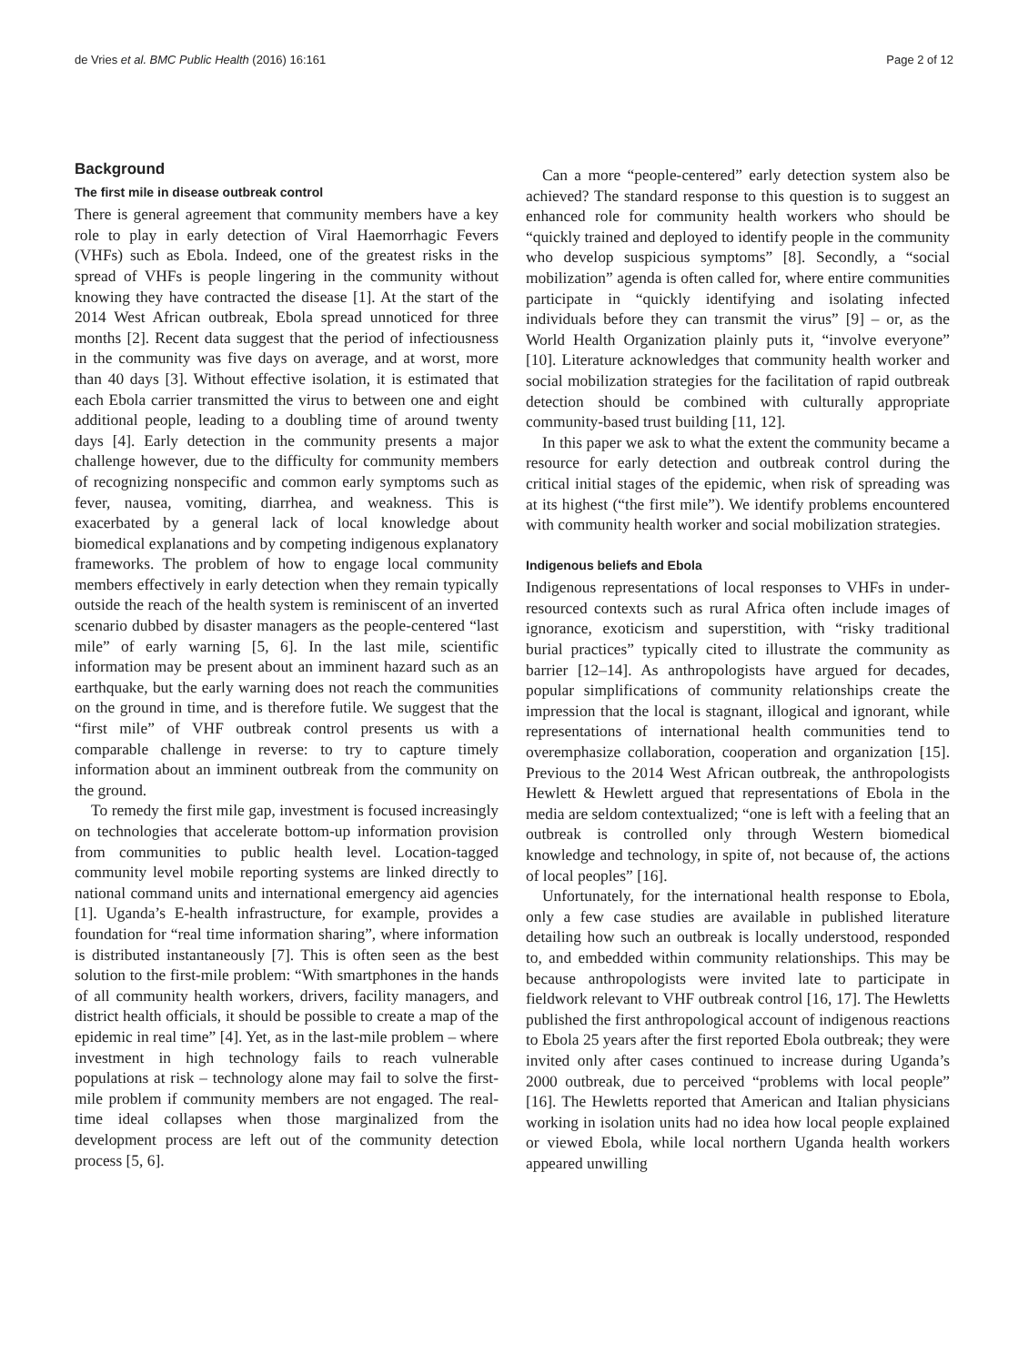de Vries et al. BMC Public Health (2016) 16:161 Page 2 of 12
Background
The first mile in disease outbreak control
There is general agreement that community members have a key role to play in early detection of Viral Haemorrhagic Fevers (VHFs) such as Ebola. Indeed, one of the greatest risks in the spread of VHFs is people lingering in the community without knowing they have contracted the disease [1]. At the start of the 2014 West African outbreak, Ebola spread unnoticed for three months [2]. Recent data suggest that the period of infectiousness in the community was five days on average, and at worst, more than 40 days [3]. Without effective isolation, it is estimated that each Ebola carrier transmitted the virus to between one and eight additional people, leading to a doubling time of around twenty days [4]. Early detection in the community presents a major challenge however, due to the difficulty for community members of recognizing nonspecific and common early symptoms such as fever, nausea, vomiting, diarrhea, and weakness. This is exacerbated by a general lack of local knowledge about biomedical explanations and by competing indigenous explanatory frameworks. The problem of how to engage local community members effectively in early detection when they remain typically outside the reach of the health system is reminiscent of an inverted scenario dubbed by disaster managers as the people-centered “last mile” of early warning [5, 6]. In the last mile, scientific information may be present about an imminent hazard such as an earthquake, but the early warning does not reach the communities on the ground in time, and is therefore futile. We suggest that the “first mile” of VHF outbreak control presents us with a comparable challenge in reverse: to try to capture timely information about an imminent outbreak from the community on the ground.
To remedy the first mile gap, investment is focused increasingly on technologies that accelerate bottom-up information provision from communities to public health level. Location-tagged community level mobile reporting systems are linked directly to national command units and international emergency aid agencies [1]. Uganda’s E-health infrastructure, for example, provides a foundation for “real time information sharing”, where information is distributed instantaneously [7]. This is often seen as the best solution to the first-mile problem: “With smartphones in the hands of all community health workers, drivers, facility managers, and district health officials, it should be possible to create a map of the epidemic in real time” [4]. Yet, as in the last-mile problem – where investment in high technology fails to reach vulnerable populations at risk – technology alone may fail to solve the first-mile problem if community members are not engaged. The real-time ideal collapses when those marginalized from the development process are left out of the community detection process [5, 6].
Can a more “people-centered” early detection system also be achieved? The standard response to this question is to suggest an enhanced role for community health workers who should be “quickly trained and deployed to identify people in the community who develop suspicious symptoms” [8]. Secondly, a “social mobilization” agenda is often called for, where entire communities participate in “quickly identifying and isolating infected individuals before they can transmit the virus” [9] – or, as the World Health Organization plainly puts it, “involve everyone” [10]. Literature acknowledges that community health worker and social mobilization strategies for the facilitation of rapid outbreak detection should be combined with culturally appropriate community-based trust building [11, 12].
In this paper we ask to what the extent the community became a resource for early detection and outbreak control during the critical initial stages of the epidemic, when risk of spreading was at its highest (“the first mile”). We identify problems encountered with community health worker and social mobilization strategies.
Indigenous beliefs and Ebola
Indigenous representations of local responses to VHFs in under-resourced contexts such as rural Africa often include images of ignorance, exoticism and superstition, with “risky traditional burial practices” typically cited to illustrate the community as barrier [12–14]. As anthropologists have argued for decades, popular simplifications of community relationships create the impression that the local is stagnant, illogical and ignorant, while representations of international health communities tend to overemphasize collaboration, cooperation and organization [15]. Previous to the 2014 West African outbreak, the anthropologists Hewlett & Hewlett argued that representations of Ebola in the media are seldom contextualized; “one is left with a feeling that an outbreak is controlled only through Western biomedical knowledge and technology, in spite of, not because of, the actions of local peoples” [16].
Unfortunately, for the international health response to Ebola, only a few case studies are available in published literature detailing how such an outbreak is locally understood, responded to, and embedded within community relationships. This may be because anthropologists were invited late to participate in fieldwork relevant to VHF outbreak control [16, 17]. The Hewletts published the first anthropological account of indigenous reactions to Ebola 25 years after the first reported Ebola outbreak; they were invited only after cases continued to increase during Uganda’s 2000 outbreak, due to perceived “problems with local people” [16]. The Hewletts reported that American and Italian physicians working in isolation units had no idea how local people explained or viewed Ebola, while local northern Uganda health workers appeared unwilling